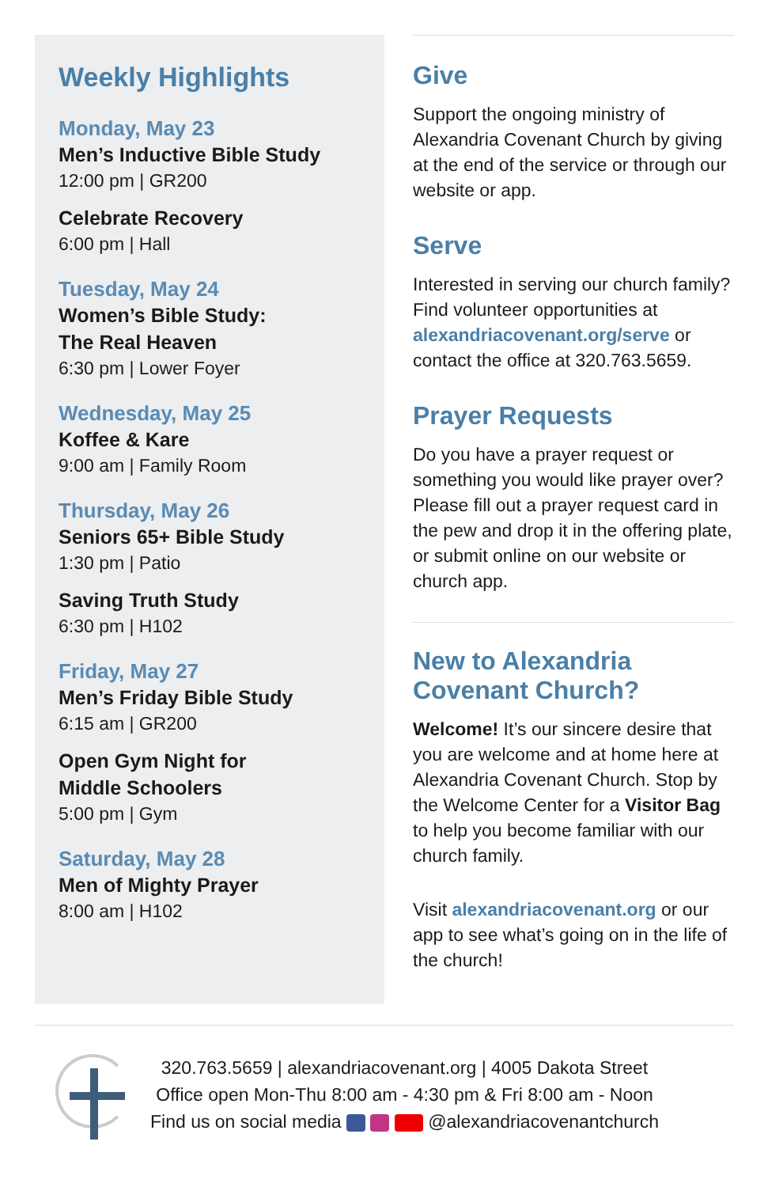Weekly Highlights
Monday, May 23
Men’s Inductive Bible Study
12:00 pm | GR200
Celebrate Recovery
6:00 pm | Hall
Tuesday, May 24
Women’s Bible Study:
The Real Heaven
6:30 pm | Lower Foyer
Wednesday, May 25
Koffee & Kare
9:00 am | Family Room
Thursday, May 26
Seniors 65+ Bible Study
1:30 pm | Patio
Saving Truth Study
6:30 pm | H102
Friday, May 27
Men’s Friday Bible Study
6:15 am | GR200
Open Gym Night for
Middle Schoolers
5:00 pm | Gym
Saturday, May 28
Men of Mighty Prayer
8:00 am | H102
Give
Support the ongoing ministry of Alexandria Covenant Church by giving at the end of the service or through our website or app.
Serve
Interested in serving our church family? Find volunteer opportunities at alexandriacovenant.org/serve or contact the office at 320.763.5659.
Prayer Requests
Do you have a prayer request or something you would like prayer over? Please fill out a prayer request card in the pew and drop it in the offering plate, or submit online on our website or church app.
New to Alexandria Covenant Church?
Welcome! It’s our sincere desire that you are welcome and at home here at Alexandria Covenant Church. Stop by the Welcome Center for a Visitor Bag to help you become familiar with our church family.
Visit alexandriacovenant.org or our app to see what’s going on in the life of the church!
320.763.5659 | alexandriacovenant.org | 4005 Dakota Street
Office open Mon-Thu 8:00 am - 4:30 pm & Fri 8:00 am - Noon
Find us on social media @alexandriacovenantchurch